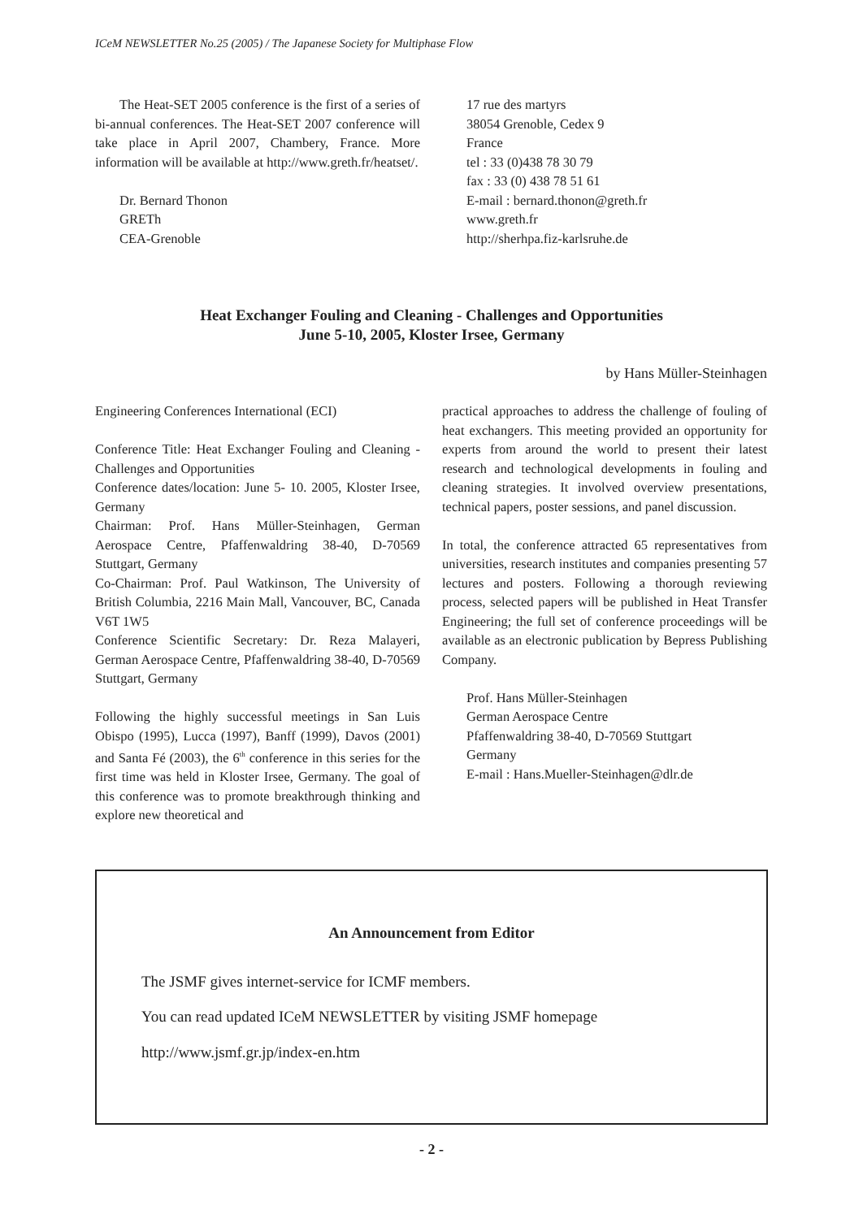ICeM NEWSLETTER No.25 (2005) / The Japanese Society for Multiphase Flow
The Heat-SET 2005 conference is the first of a series of bi-annual conferences. The Heat-SET 2007 conference will take place in April 2007, Chambery, France. More information will be available at http://www.greth.fr/heatset/.
Dr. Bernard Thonon
GRETh
CEA-Grenoble
17 rue des martyrs
38054 Grenoble, Cedex 9
France
tel : 33 (0)438 78 30 79
fax : 33 (0) 438 78 51 61
E-mail : bernard.thonon@greth.fr
www.greth.fr
http://sherhpa.fiz-karlsruhe.de
Heat Exchanger Fouling and Cleaning - Challenges and Opportunities
June 5-10, 2005, Kloster Irsee, Germany
by Hans Müller-Steinhagen
Engineering Conferences International (ECI)
Conference Title: Heat Exchanger Fouling and Cleaning - Challenges and Opportunities
Conference dates/location: June 5- 10. 2005, Kloster Irsee, Germany
Chairman: Prof. Hans Müller-Steinhagen, German Aerospace Centre, Pfaffenwaldring 38-40, D-70569 Stuttgart, Germany
Co-Chairman: Prof. Paul Watkinson, The University of British Columbia, 2216 Main Mall, Vancouver, BC, Canada V6T 1W5
Conference Scientific Secretary: Dr. Reza Malayeri, German Aerospace Centre, Pfaffenwaldring 38-40, D-70569 Stuttgart, Germany
Following the highly successful meetings in San Luis Obispo (1995), Lucca (1997), Banff (1999), Davos (2001) and Santa Fé (2003), the 6<sup>th</sup> conference in this series for the first time was held in Kloster Irsee, Germany. The goal of this conference was to promote breakthrough thinking and explore new theoretical and
practical approaches to address the challenge of fouling of heat exchangers. This meeting provided an opportunity for experts from around the world to present their latest research and technological developments in fouling and cleaning strategies. It involved overview presentations, technical papers, poster sessions, and panel discussion.
In total, the conference attracted 65 representatives from universities, research institutes and companies presenting 57 lectures and posters. Following a thorough reviewing process, selected papers will be published in Heat Transfer Engineering; the full set of conference proceedings will be available as an electronic publication by Bepress Publishing Company.
Prof. Hans Müller-Steinhagen
German Aerospace Centre
Pfaffenwaldring 38-40, D-70569 Stuttgart
Germany
E-mail : Hans.Mueller-Steinhagen@dlr.de
An Announcement from Editor
The JSMF gives internet-service for ICMF members.
You can read updated ICeM NEWSLETTER by visiting JSMF homepage
http://www.jsmf.gr.jp/index-en.htm
- 2 -